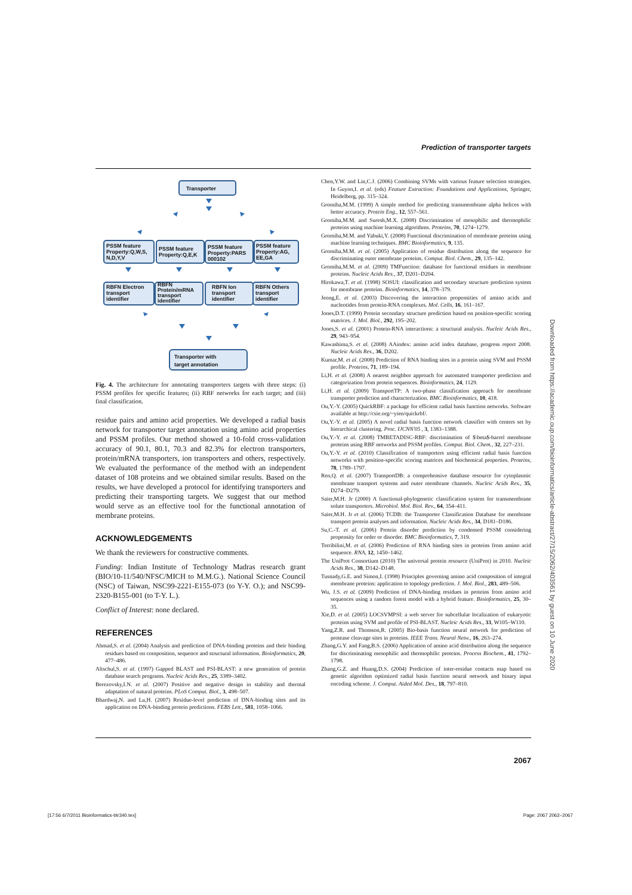Prediction of transporter targets
Transporter
PSSM feature
Property:Q,W,S,
N,D,Y,V
PSSM feature
Property:Q,E,K
PSSM feature
Property:PARS
000102
PSSM feature
Property:AG,
EE,GA
RBFN Electron
transport
identifier
RBFN
Protein/mRNA
transport
identifier
RBFN Ion
transport
identifier
RBFN Others
transport
identifier
Transporter with
target annotation
Fig. 4. The architecture for annotating transporters targets with three steps: (i) PSSM profiles for specific features; (ii) RBF networks for each target; and (iii) final classification.
residue pairs and amino acid properties. We developed a radial basis network for transporter target annotation using amino acid properties and PSSM profiles. Our method showed a 10-fold cross-validation accuracy of 90.1, 80.1, 70.3 and 82.3% for electron transporters, protein/mRNA transporters, ion transporters and others, respectively. We evaluated the performance of the method with an independent dataset of 108 proteins and we obtained similar results. Based on the results, we have developed a protocol for identifying transporters and predicting their transporting targets. We suggest that our method would serve as an effective tool for the functional annotation of membrane proteins.
ACKNOWLEDGEMENTS
We thank the reviewers for constructive comments.
Funding: Indian Institute of Technology Madras research grant (BIO/10-11/540/NFSC/MICH to M.M.G.). National Science Council (NSC) of Taiwan, NSC99-2221-E155-073 (to Y-Y. O.); and NSC99-2320-B155-001 (to T-Y. L.).
Conflict of Interest: none declared.
REFERENCES
Ahmad,S. et al. (2004) Analysis and prediction of DNA-binding proteins and their binding residues based on composition, sequence and structural information. Bioinformatics, 20, 477–486.
Altschul,S. et al. (1997) Gapped BLAST and PSI-BLAST: a new generation of protein database search programs. Nucleic Acids Res., 25, 3389–3402.
Berezovsky,I.N. et al. (2007) Positive and negative design in stability and thermal adaptation of natural proteins. PLoS Comput. Biol., 3, 498–507.
Bhardwaj,N. and Lu,H. (2007) Residue-level prediction of DNA-binding sites and its application on DNA-binding protein predictions. FEBS Lett., 581, 1058–1066.
Chen,Y.W. and Lin,C.J. (2006) Combining SVMs with various feature selection strategies. In Guyon,I. et al. (eds) Feature Extraction: Foundations and Applications, Springer, Heidelberg, pp. 315–324.
Gromiha,M.M. (1999) A simple method for predicting transmembrane alpha helices with better accuracy. Protein Eng., 12, 557–561.
Gromiha,M.M. and Suresh,M.X. (2008) Discrimination of mesophilic and thermophilic proteins using machine learning algorithms. Proteins, 70, 1274–1279.
Gromiha,M.M. and Yabuki,Y. (2008) Functional discrimination of membrane proteins using machine learning techniques. BMC Bioinformatics, 9, 135.
Gromiha,M.M. et al. (2005) Application of residue distribution along the sequence for discriminating outer membrane proteins. Comput. Biol. Chem., 29, 135–142.
Gromiha,M.M. et al. (2009) TMFunction: database for functional residues in membrane proteins. Nucleic Acids Res., 37, D201–D204.
Hirokawa,T. et al. (1998) SOSUI: classification and secondary structure prediction system for membrane proteins. Bioinformatics, 14, 378–379.
Jeong,E. et al. (2003) Discovering the interaction propensities of amino acids and nucleotides from protein-RNA complexes. Mol. Cells, 16, 161–167.
Jones,D.T. (1999) Protein secondary structure prediction based on position-specific scoring matrices. J. Mol. Biol., 292, 195–202.
Jones,S. et al. (2001) Protein-RNA interactions: a structural analysis. Nucleic Acids Res., 29, 943–954.
Kawashima,S. et al. (2008) AAindex: amino acid index database, progress report 2008. Nucleic Acids Res., 36, D202.
Kumar,M. et al. (2008) Prediction of RNA binding sites in a protein using SVM and PSSM profile. Proteins, 71, 189–194.
Li,H. et al. (2008) A nearest neighbor approach for automated transporter prediction and categorization from protein sequences. Bioinformatics, 24, 1129.
Li,H. et al. (2009) TransportTP: A two-phase classification approach for membrane transporter prediction and characterization. BMC Bioinformatics, 10, 418.
Ou,Y.-Y. (2005) QuickRBF: a package for efficient radial basis function networks. Software available at http://csie.org/~yien/quickrbf/.
Ou,Y.-Y. et al. (2005) A novel radial basis function network classifier with centers set by hierarchical clustering. Proc. IJCNN'05 , 3, 1383–1388.
Ou,Y.-Y. et al. (2008) TMBETADISC-RBF: discrimination of $\beta$-barrel membrane proteins using RBF networks and PSSM profiles. Comput. Biol. Chem., 32, 227–231.
Ou,Y.-Y. et al. (2010) Classification of transporters using efficient radial basis function networks with position-specific scoring matrices and biochemical properties. Proteins, 78, 1789–1797.
Ren,Q. et al. (2007) TransportDB: a comprehensive database resource for cytoplasmic membrane transport systems and outer membrane channels. Nucleic Acids Res., 35, D274–D279.
Saier,M.H. Jr (2000) A functional-phylogenetic classification system for transmembrane solute transporters. Microbiol. Mol. Biol. Rev., 64, 354–411.
Saier,M.H. Jr et al. (2006) TCDB: the Transporter Classification Database for membrane transport protein analyses and information. Nucleic Acids Res., 34, D181–D186.
Su,C.-T. et al. (2006) Protein disorder prediction by condensed PSSM considering propensity for order or disorder. BMC Bioinformatics, 7, 319.
Terribilini,M. et al. (2006) Prediction of RNA binding sites in proteins from amino acid sequence. RNA, 12, 1450–1462.
The UniProt Consortium (2010) The universal protein resource (UniProt) in 2010. Nucleic Acids Res., 38, D142–D148.
Tusnady,G.E. and Simon,I. (1998) Principles governing amino acid composition of integral membrane proteins: application to topology prediction. J. Mol. Biol., 283, 489–506.
Wu, J.S. et al. (2009) Prediction of DNA-binding residues in proteins from amino acid sequences using a random forest model with a hybrid feature. Bioinformatics, 25, 30–35.
Xie,D. et al. (2005) LOCSVMPSI: a web server for subcellular localization of eukaryotic proteins using SVM and profile of PSI-BLAST. Nucleic Acids Res., 33, W105–W110.
Yang,Z.R. and Thomson,R. (2005) Bio-basis function neural network for prediction of protease cleavage sites in proteins. IEEE Trans. Neural Netw., 16, 263–274.
Zhang,G.Y. and Fang,B.S. (2006) Application of amino acid distribution along the sequence for discriminating mesophilic and thermophilic proteins. Process Biochem., 41, 1792–1798.
Zhang,G.Z. and Huang,D.S. (2004) Prediction of inter-residue contacts map based on genetic algorithm optimized radial basis function neural network and binary input encoding scheme. J. Comput. Aided Mol. Des., 18, 797–810.
Downloaded from https://academic.oup.com/bioinformatics/article-abstract/27/15/2062/403561 by guest on 10 June 2020
2067
[17:56 6/7/2011 Bioinformatics-btr340.tex] Page: 2067 2062–2067